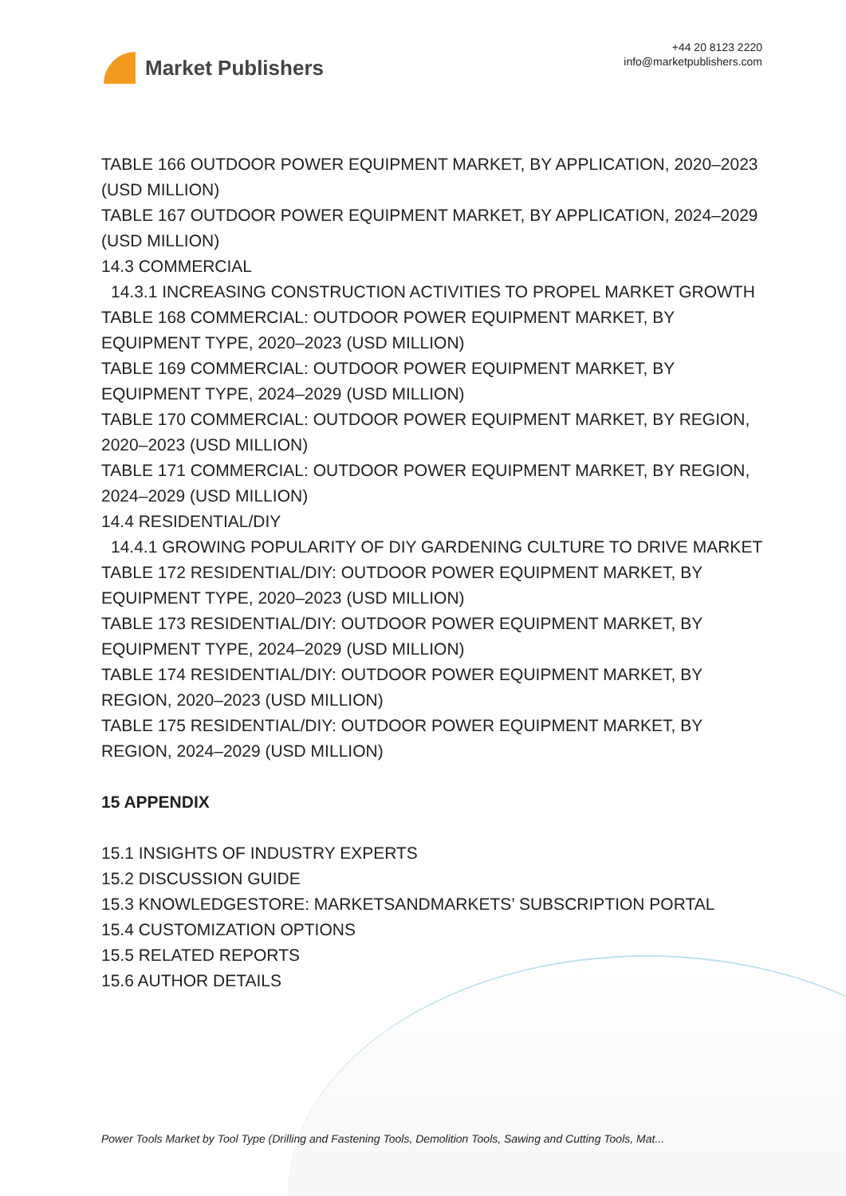Market Publishers
+44 20 8123 2220
info@marketpublishers.com
TABLE 166 OUTDOOR POWER EQUIPMENT MARKET, BY APPLICATION, 2020–2023 (USD MILLION)
TABLE 167 OUTDOOR POWER EQUIPMENT MARKET, BY APPLICATION, 2024–2029 (USD MILLION)
14.3 COMMERCIAL
14.3.1 INCREASING CONSTRUCTION ACTIVITIES TO PROPEL MARKET GROWTH
TABLE 168 COMMERCIAL: OUTDOOR POWER EQUIPMENT MARKET, BY EQUIPMENT TYPE, 2020–2023 (USD MILLION)
TABLE 169 COMMERCIAL: OUTDOOR POWER EQUIPMENT MARKET, BY EQUIPMENT TYPE, 2024–2029 (USD MILLION)
TABLE 170 COMMERCIAL: OUTDOOR POWER EQUIPMENT MARKET, BY REGION, 2020–2023 (USD MILLION)
TABLE 171 COMMERCIAL: OUTDOOR POWER EQUIPMENT MARKET, BY REGION, 2024–2029 (USD MILLION)
14.4 RESIDENTIAL/DIY
14.4.1 GROWING POPULARITY OF DIY GARDENING CULTURE TO DRIVE MARKET
TABLE 172 RESIDENTIAL/DIY: OUTDOOR POWER EQUIPMENT MARKET, BY EQUIPMENT TYPE, 2020–2023 (USD MILLION)
TABLE 173 RESIDENTIAL/DIY: OUTDOOR POWER EQUIPMENT MARKET, BY EQUIPMENT TYPE, 2024–2029 (USD MILLION)
TABLE 174 RESIDENTIAL/DIY: OUTDOOR POWER EQUIPMENT MARKET, BY REGION, 2020–2023 (USD MILLION)
TABLE 175 RESIDENTIAL/DIY: OUTDOOR POWER EQUIPMENT MARKET, BY REGION, 2024–2029 (USD MILLION)
15 APPENDIX
15.1 INSIGHTS OF INDUSTRY EXPERTS
15.2 DISCUSSION GUIDE
15.3 KNOWLEDGESTORE: MARKETSANDMARKETS’ SUBSCRIPTION PORTAL
15.4 CUSTOMIZATION OPTIONS
15.5 RELATED REPORTS
15.6 AUTHOR DETAILS
Power Tools Market by Tool Type (Drilling and Fastening Tools, Demolition Tools, Sawing and Cutting Tools, Mat...